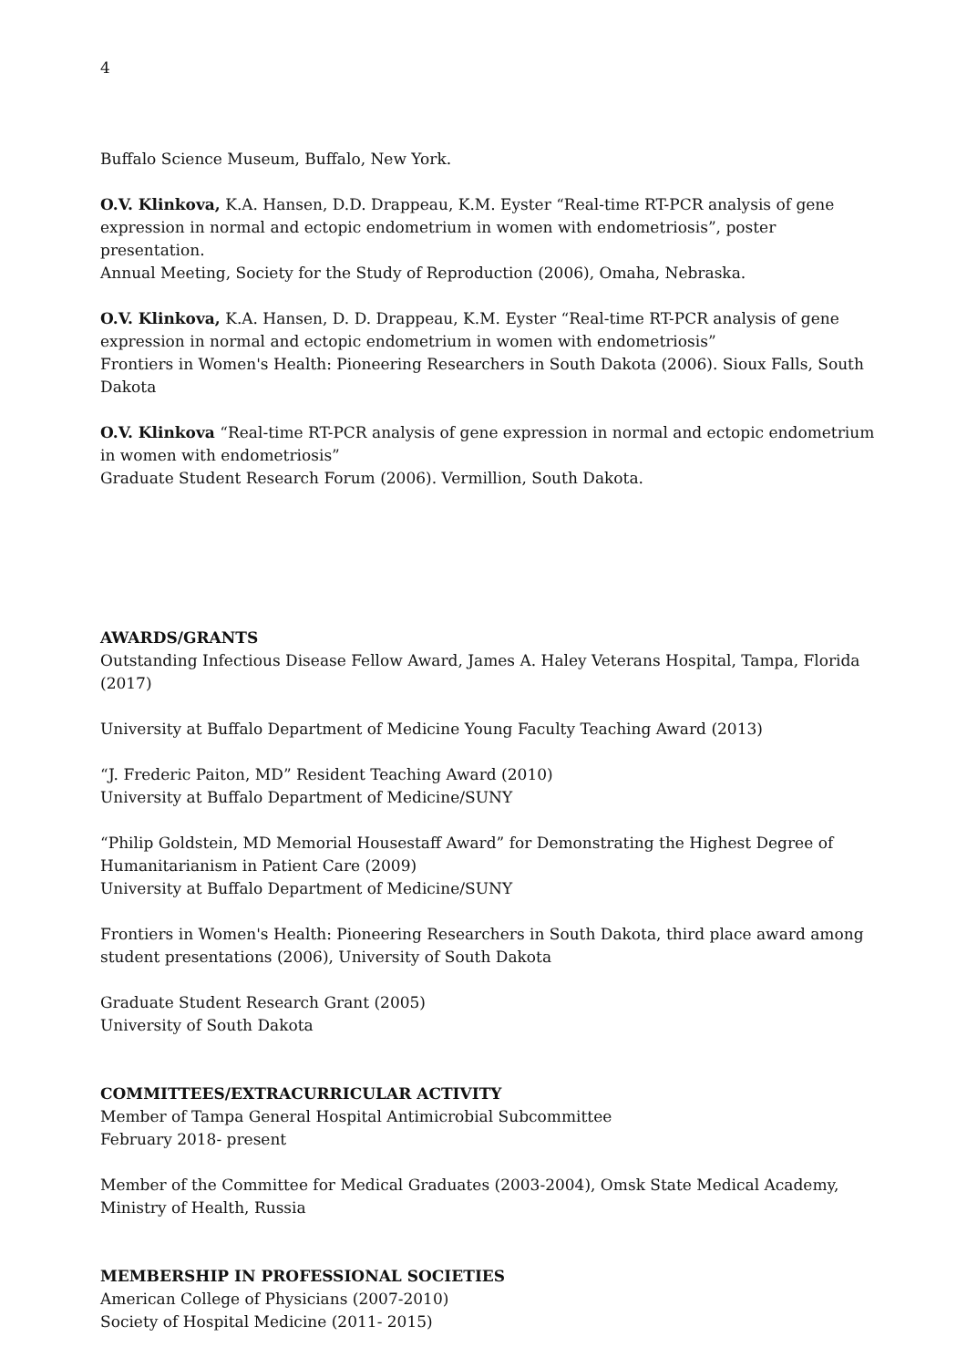4
Buffalo Science Museum, Buffalo, New York.
O.V. Klinkova, K.A. Hansen, D.D. Drappeau, K.M. Eyster “Real-time RT-PCR analysis of gene expression in normal and ectopic endometrium in women with endometriosis”, poster presentation.
Annual Meeting, Society for the Study of Reproduction (2006), Omaha, Nebraska.
O.V. Klinkova, K.A. Hansen, D. D. Drappeau, K.M. Eyster “Real-time RT-PCR analysis of gene expression in normal and ectopic endometrium in women with endometriosis”
Frontiers in Women's Health: Pioneering Researchers in South Dakota (2006). Sioux Falls, South Dakota
O.V. Klinkova “Real-time RT-PCR analysis of gene expression in normal and ectopic endometrium in women with endometriosis”
Graduate Student Research Forum (2006). Vermillion, South Dakota.
AWARDS/GRANTS
Outstanding Infectious Disease Fellow Award, James A. Haley Veterans Hospital, Tampa, Florida (2017)
University at Buffalo Department of Medicine Young Faculty Teaching Award (2013)
“J. Frederic Paiton, MD” Resident Teaching Award (2010)
University at Buffalo Department of Medicine/SUNY
“Philip Goldstein, MD Memorial Housestaff Award” for Demonstrating the Highest Degree of Humanitarianism in Patient Care (2009)
University at Buffalo Department of Medicine/SUNY
Frontiers in Women's Health: Pioneering Researchers in South Dakota, third place award among student presentations (2006), University of South Dakota
Graduate Student Research Grant (2005)
University of South Dakota
COMMITTEES/EXTRACURRICULAR ACTIVITY
Member of Tampa General Hospital Antimicrobial Subcommittee
February 2018- present
Member of the Committee for Medical Graduates (2003-2004), Omsk State Medical Academy, Ministry of Health, Russia
MEMBERSHIP IN PROFESSIONAL SOCIETIES
American College of Physicians (2007-2010)
Society of Hospital Medicine (2011- 2015)